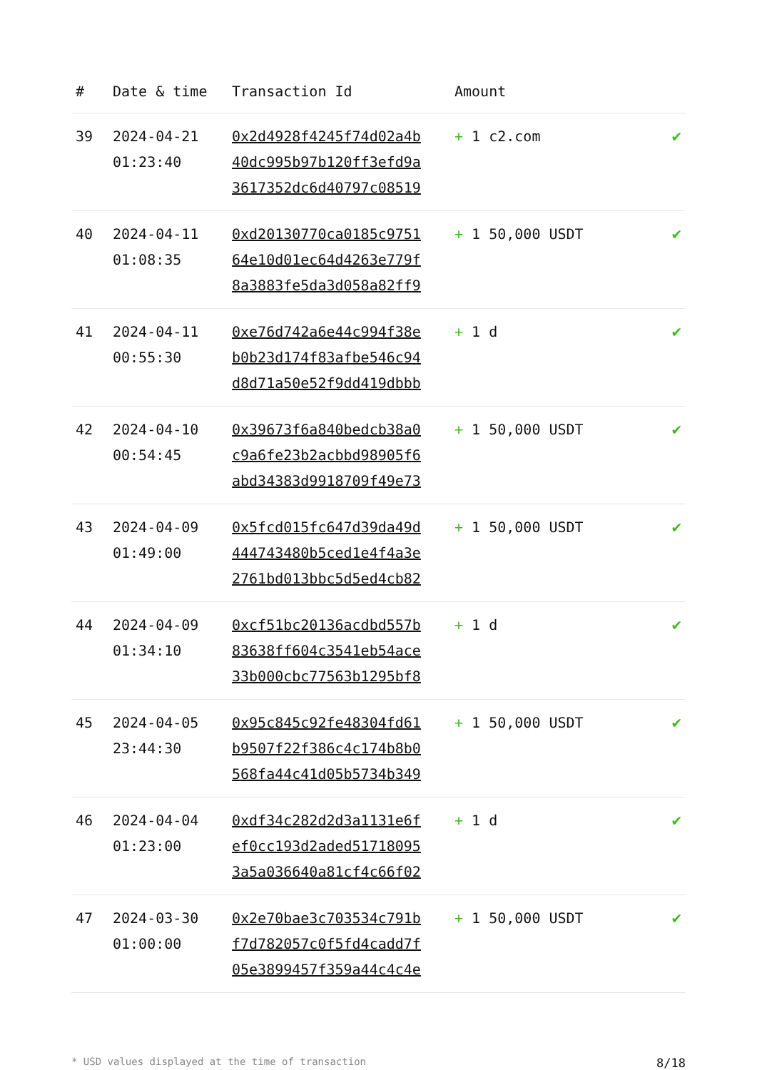| # | Date & time | Transaction Id | Amount | |
| --- | --- | --- | --- | --- |
| 39 | 2024-04-21 01:23:40 | 0x2d4928f4245f74d02a4b 40dc995b97b120ff3efd9a 3617352dc6d40797c08519 | + 1 c2.com | ✔ |
| 40 | 2024-04-11 01:08:35 | 0xd20130770ca0185c9751 64e10d01ec64d4263e779f 8a3883fe5da3d058a82ff9 | + 1 50,000 USDT | ✔ |
| 41 | 2024-04-11 00:55:30 | 0xe76d742a6e44c994f38e b0b23d174f83afbe546c94 d8d71a50e52f9dd419dbbb | + 1 d | ✔ |
| 42 | 2024-04-10 00:54:45 | 0x39673f6a840bedcb38a0 c9a6fe23b2acbbd98905f6 abd34383d9918709f49e73 | + 1 50,000 USDT | ✔ |
| 43 | 2024-04-09 01:49:00 | 0x5fcd015fc647d39da49d 444743480b5ced1e4f4a3e 2761bd013bbc5d5ed4cb82 | + 1 50,000 USDT | ✔ |
| 44 | 2024-04-09 01:34:10 | 0xcf51bc20136acdbd557b 83638ff604c3541eb54ace 33b000cbc77563b1295bf8 | + 1 d | ✔ |
| 45 | 2024-04-05 23:44:30 | 0x95c845c92fe48304fd61 b9507f22f386c4c174b8b0 568fa44c41d05b5734b349 | + 1 50,000 USDT | ✔ |
| 46 | 2024-04-04 01:23:00 | 0xdf34c282d2d3a1131e6f ef0cc193d2aded51718095 3a5a036640a81cf4c66f02 | + 1 d | ✔ |
| 47 | 2024-03-30 01:00:00 | 0x2e70bae3c703534c791b f7d782057c0f5fd4cadd7f 05e3899457f359a44c4c4e | + 1 50,000 USDT | ✔ |
* USD values displayed at the time of transaction 8/18